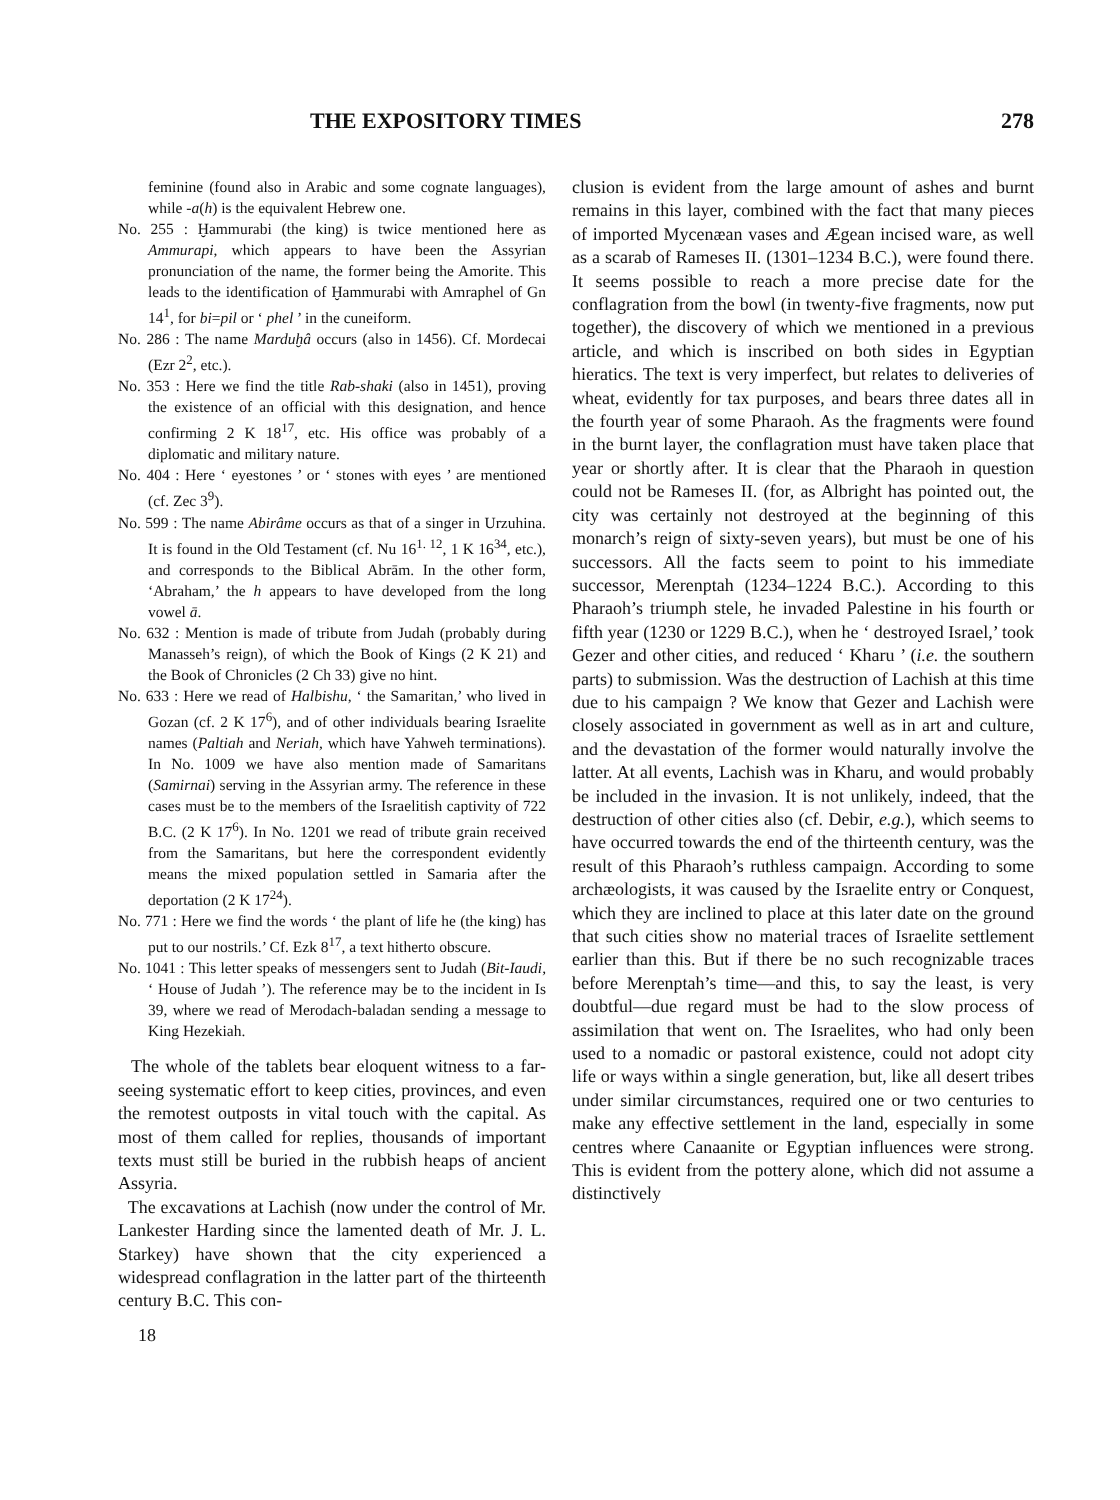THE EXPOSITORY TIMES 278
feminine (found also in Arabic and some cognate languages), while -a(h) is the equivalent Hebrew one.
No. 255 : Ḫammurabi (the king) is twice mentioned here as Ammurapi, which appears to have been the Assyrian pronunciation of the name, the former being the Amorite. This leads to the identification of Ḫammurabi with Amraphel of Gn 14<sup>1</sup>, for bi=pil or ‘ phel ’ in the cuneiform.
No. 286 : The name Marduḫâ occurs (also in 1456). Cf. Mordecai (Ezr 2<sup>2</sup>, etc.).
No. 353 : Here we find the title Rab-shaki (also in 1451), proving the existence of an official with this designation, and hence confirming 2 K 18<sup>17</sup>, etc. His office was probably of a diplomatic and military nature.
No. 404 : Here ‘ eyestones ’ or ‘ stones with eyes ’ are mentioned (cf. Zec 3<sup>9</sup>).
No. 599 : The name Abirâme occurs as that of a singer in Urzuhina. It is found in the Old Testament (cf. Nu 16<sup>1. 12</sup>, 1 K 16<sup>34</sup>, etc.), and corresponds to the Biblical Abrām. In the other form, ‘Abraham,’ the h appears to have developed from the long vowel ā.
No. 632 : Mention is made of tribute from Judah (probably during Manasseh’s reign), of which the Book of Kings (2 K 21) and the Book of Chronicles (2 Ch 33) give no hint.
No. 633 : Here we read of Halbishu, ‘ the Samaritan,’ who lived in Gozan (cf. 2 K 17<sup>6</sup>), and of other individuals bearing Israelite names (Paltiah and Neriah, which have Yahweh terminations). In No. 1009 we have also mention made of Samaritans (Samirnai) serving in the Assyrian army. The reference in these cases must be to the members of the Israelitish captivity of 722 B.C. (2 K 17<sup>6</sup>). In No. 1201 we read of tribute grain received from the Samaritans, but here the correspondent evidently means the mixed population settled in Samaria after the deportation (2 K 17<sup>24</sup>).
No. 771 : Here we find the words ‘ the plant of life he (the king) has put to our nostrils.’ Cf. Ezk 8<sup>17</sup>, a text hitherto obscure.
No. 1041 : This letter speaks of messengers sent to Judah (Bit-Iaudi, ‘ House of Judah ’). The reference may be to the incident in Is 39, where we read of Merodach-baladan sending a message to King Hezekiah.
The whole of the tablets bear eloquent witness to a far-seeing systematic effort to keep cities, provinces, and even the remotest outposts in vital touch with the capital. As most of them called for replies, thousands of important texts must still be buried in the rubbish heaps of ancient Assyria.
The excavations at Lachish (now under the control of Mr. Lankester Harding since the lamented death of Mr. J. L. Starkey) have shown that the city experienced a widespread conflagration in the latter part of the thirteenth century B.C. This con-
18
clusion is evident from the large amount of ashes and burnt remains in this layer, combined with the fact that many pieces of imported Mycenæan vases and Ægean incised ware, as well as a scarab of Rameses II. (1301–1234 B.C.), were found there. It seems possible to reach a more precise date for the conflagration from the bowl (in twenty-five fragments, now put together), the discovery of which we mentioned in a previous article, and which is inscribed on both sides in Egyptian hieratics. The text is very imperfect, but relates to deliveries of wheat, evidently for tax purposes, and bears three dates all in the fourth year of some Pharaoh. As the fragments were found in the burnt layer, the conflagration must have taken place that year or shortly after. It is clear that the Pharaoh in question could not be Rameses II. (for, as Albright has pointed out, the city was certainly not destroyed at the beginning of this monarch’s reign of sixty-seven years), but must be one of his successors. All the facts seem to point to his immediate successor, Merenptah (1234–1224 B.C.). According to this Pharaoh’s triumph stele, he invaded Palestine in his fourth or fifth year (1230 or 1229 B.C.), when he ‘ destroyed Israel,’ took Gezer and other cities, and reduced ‘ Kharu ’ (i.e. the southern parts) to submission. Was the destruction of Lachish at this time due to his campaign ? We know that Gezer and Lachish were closely associated in government as well as in art and culture, and the devastation of the former would naturally involve the latter. At all events, Lachish was in Kharu, and would probably be included in the invasion. It is not unlikely, indeed, that the destruction of other cities also (cf. Debir, e.g.), which seems to have occurred towards the end of the thirteenth century, was the result of this Pharaoh’s ruthless campaign. According to some archæologists, it was caused by the Israelite entry or Conquest, which they are inclined to place at this later date on the ground that such cities show no material traces of Israelite settlement earlier than this. But if there be no such recognizable traces before Merenptah’s time—and this, to say the least, is very doubtful—due regard must be had to the slow process of assimilation that went on. The Israelites, who had only been used to a nomadic or pastoral existence, could not adopt city life or ways within a single generation, but, like all desert tribes under similar circumstances, required one or two centuries to make any effective settlement in the land, especially in some centres where Canaanite or Egyptian influences were strong. This is evident from the pottery alone, which did not assume a distinctively